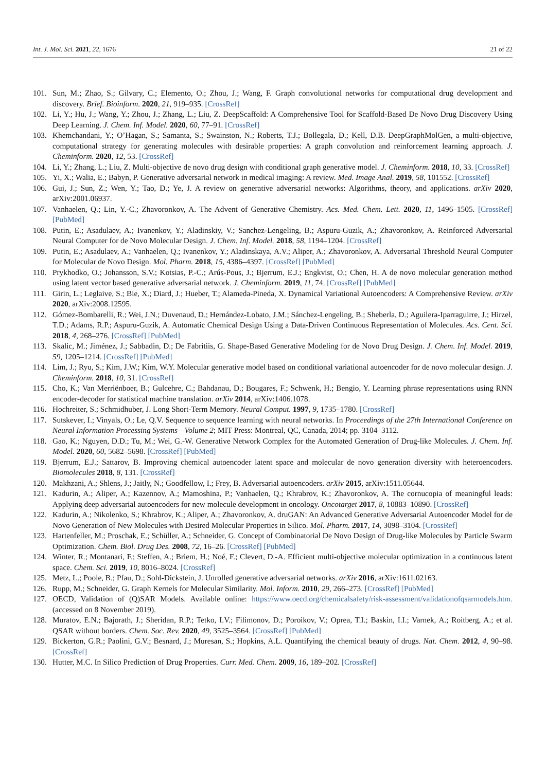Int. J. Mol. Sci. 2021, 22, 1676 21 of 22
101. Sun, M.; Zhao, S.; Gilvary, C.; Elemento, O.; Zhou, J.; Wang, F. Graph convolutional networks for computational drug development and discovery. Brief. Bioinform. 2020, 21, 919–935. [CrossRef]
102. Li, Y.; Hu, J.; Wang, Y.; Zhou, J.; Zhang, L.; Liu, Z. DeepScaffold: A Comprehensive Tool for Scaffold-Based De Novo Drug Discovery Using Deep Learning. J. Chem. Inf. Model. 2020, 60, 77–91. [CrossRef]
103. Khemchandani, Y.; O’Hagan, S.; Samanta, S.; Swainston, N.; Roberts, T.J.; Bollegala, D.; Kell, D.B. DeepGraphMolGen, a multi-objective, computational strategy for generating molecules with desirable properties: A graph convolution and reinforcement learning approach. J. Cheminform. 2020, 12, 53. [CrossRef]
104. Li, Y.; Zhang, L.; Liu, Z. Multi-objective de novo drug design with conditional graph generative model. J. Cheminform. 2018, 10, 33. [CrossRef]
105. Yi, X.; Walia, E.; Babyn, P. Generative adversarial network in medical imaging: A review. Med. Image Anal. 2019, 58, 101552. [CrossRef]
106. Gui, J.; Sun, Z.; Wen, Y.; Tao, D.; Ye, J. A review on generative adversarial networks: Algorithms, theory, and applications. arXiv 2020, arXiv:2001.06937.
107. Vanhaelen, Q.; Lin, Y.-C.; Zhavoronkov, A. The Advent of Generative Chemistry. Acs. Med. Chem. Lett. 2020, 11, 1496–1505. [CrossRef] [PubMed]
108. Putin, E.; Asadulaev, A.; Ivanenkov, Y.; Aladinskiy, V.; Sanchez-Lengeling, B.; Aspuru-Guzik, A.; Zhavoronkov, A. Reinforced Adversarial Neural Computer for de Novo Molecular Design. J. Chem. Inf. Model. 2018, 58, 1194–1204. [CrossRef]
109. Putin, E.; Asadulaev, A.; Vanhaelen, Q.; Ivanenkov, Y.; Aladinskaya, A.V.; Aliper, A.; Zhavoronkov, A. Adversarial Threshold Neural Computer for Molecular de Novo Design. Mol. Pharm. 2018, 15, 4386–4397. [CrossRef] [PubMed]
110. Prykhodko, O.; Johansson, S.V.; Kotsias, P.-C.; Arús-Pous, J.; Bjerrum, E.J.; Engkvist, O.; Chen, H. A de novo molecular generation method using latent vector based generative adversarial network. J. Cheminform. 2019, 11, 74. [CrossRef] [PubMed]
111. Girin, L.; Leglaive, S.; Bie, X.; Diard, J.; Hueber, T.; Alameda-Pineda, X. Dynamical Variational Autoencoders: A Comprehensive Review. arXiv 2020, arXiv:2008.12595.
112. Gómez-Bombarelli, R.; Wei, J.N.; Duvenaud, D.; Hernández-Lobato, J.M.; Sánchez-Lengeling, B.; Sheberla, D.; Aguilera-Iparraguirre, J.; Hirzel, T.D.; Adams, R.P.; Aspuru-Guzik, A. Automatic Chemical Design Using a Data-Driven Continuous Representation of Molecules. Acs. Cent. Sci. 2018, 4, 268–276. [CrossRef] [PubMed]
113. Skalic, M.; Jiménez, J.; Sabbadin, D.; De Fabritiis, G. Shape-Based Generative Modeling for de Novo Drug Design. J. Chem. Inf. Model. 2019, 59, 1205–1214. [CrossRef] [PubMed]
114. Lim, J.; Ryu, S.; Kim, J.W.; Kim, W.Y. Molecular generative model based on conditional variational autoencoder for de novo molecular design. J. Cheminform. 2018, 10, 31. [CrossRef]
115. Cho, K.; Van Merriënboer, B.; Gulcehre, C.; Bahdanau, D.; Bougares, F.; Schwenk, H.; Bengio, Y. Learning phrase representations using RNN encoder-decoder for statistical machine translation. arXiv 2014, arXiv:1406.1078.
116. Hochreiter, S.; Schmidhuber, J. Long Short-Term Memory. Neural Comput. 1997, 9, 1735–1780. [CrossRef]
117. Sutskever, I.; Vinyals, O.; Le, Q.V. Sequence to sequence learning with neural networks. In Proceedings of the 27th International Conference on Neural Information Processing Systems—Volume 2; MIT Press: Montreal, QC, Canada, 2014; pp. 3104–3112.
118. Gao, K.; Nguyen, D.D.; Tu, M.; Wei, G.-W. Generative Network Complex for the Automated Generation of Drug-like Molecules. J. Chem. Inf. Model. 2020, 60, 5682–5698. [CrossRef] [PubMed]
119. Bjerrum, E.J.; Sattarov, B. Improving chemical autoencoder latent space and molecular de novo generation diversity with heteroencoders. Biomolecules 2018, 8, 131. [CrossRef]
120. Makhzani, A.; Shlens, J.; Jaitly, N.; Goodfellow, I.; Frey, B. Adversarial autoencoders. arXiv 2015, arXiv:1511.05644.
121. Kadurin, A.; Aliper, A.; Kazennov, A.; Mamoshina, P.; Vanhaelen, Q.; Khrabrov, K.; Zhavoronkov, A. The cornucopia of meaningful leads: Applying deep adversarial autoencoders for new molecule development in oncology. Oncotarget 2017, 8, 10883–10890. [CrossRef]
122. Kadurin, A.; Nikolenko, S.; Khrabrov, K.; Aliper, A.; Zhavoronkov, A. druGAN: An Advanced Generative Adversarial Autoencoder Model for de Novo Generation of New Molecules with Desired Molecular Properties in Silico. Mol. Pharm. 2017, 14, 3098–3104. [CrossRef]
123. Hartenfeller, M.; Proschak, E.; Schüller, A.; Schneider, G. Concept of Combinatorial De Novo Design of Drug-like Molecules by Particle Swarm Optimization. Chem. Biol. Drug Des. 2008, 72, 16–26. [CrossRef] [PubMed]
124. Winter, R.; Montanari, F.; Steffen, A.; Briem, H.; Noé, F.; Clevert, D.-A. Efficient multi-objective molecular optimization in a continuous latent space. Chem. Sci. 2019, 10, 8016–8024. [CrossRef]
125. Metz, L.; Poole, B.; Pfau, D.; Sohl-Dickstein, J. Unrolled generative adversarial networks. arXiv 2016, arXiv:1611.02163.
126. Rupp, M.; Schneider, G. Graph Kernels for Molecular Similarity. Mol. Inform. 2010, 29, 266–273. [CrossRef] [PubMed]
127. OECD, Validation of (Q)SAR Models. Available online: https://www.oecd.org/chemicalsafety/risk-assessment/validationofqsarmodels.htm. (accessed on 8 November 2019).
128. Muratov, E.N.; Bajorath, J.; Sheridan, R.P.; Tetko, I.V.; Filimonov, D.; Poroikov, V.; Oprea, T.I.; Baskin, I.I.; Varnek, A.; Roitberg, A.; et al. QSAR without borders. Chem. Soc. Rev. 2020, 49, 3525–3564. [CrossRef] [PubMed]
129. Bickerton, G.R.; Paolini, G.V.; Besnard, J.; Muresan, S.; Hopkins, A.L. Quantifying the chemical beauty of drugs. Nat. Chem. 2012, 4, 90–98. [CrossRef]
130. Hutter, M.C. In Silico Prediction of Drug Properties. Curr. Med. Chem. 2009, 16, 189–202. [CrossRef]